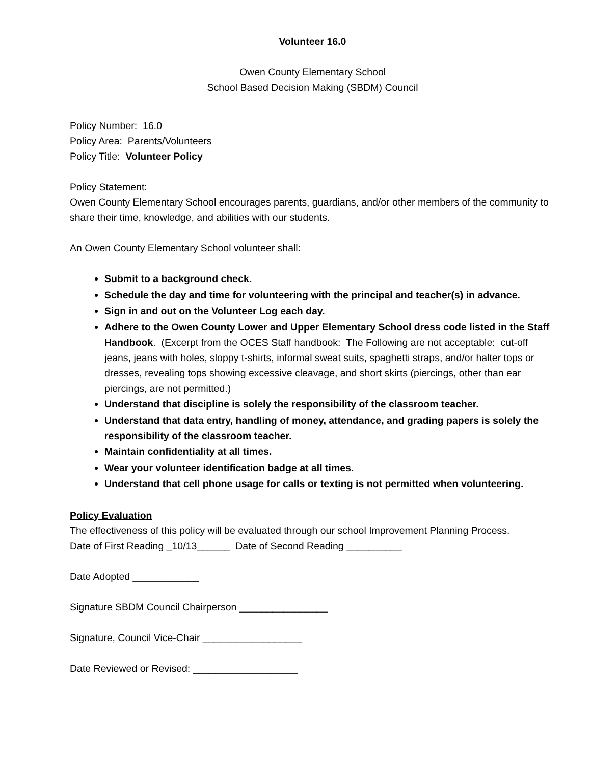Volunteer 16.0
Owen County Elementary School
School Based Decision Making (SBDM) Council
Policy Number: 16.0
Policy Area: Parents/Volunteers
Policy Title: Volunteer Policy
Policy Statement:
Owen County Elementary School encourages parents, guardians, and/or other members of the community to share their time, knowledge, and abilities with our students.
An Owen County Elementary School volunteer shall:
Submit to a background check.
Schedule the day and time for volunteering with the principal and teacher(s) in advance.
Sign in and out on the Volunteer Log each day.
Adhere to the Owen County Lower and Upper Elementary School dress code listed in the Staff Handbook. (Excerpt from the OCES Staff handbook: The Following are not acceptable: cut-off jeans, jeans with holes, sloppy t-shirts, informal sweat suits, spaghetti straps, and/or halter tops or dresses, revealing tops showing excessive cleavage, and short skirts (piercings, other than ear piercings, are not permitted.)
Understand that discipline is solely the responsibility of the classroom teacher.
Understand that data entry, handling of money, attendance, and grading papers is solely the responsibility of the classroom teacher.
Maintain confidentiality at all times.
Wear your volunteer identification badge at all times.
Understand that cell phone usage for calls or texting is not permitted when volunteering.
Policy Evaluation
The effectiveness of this policy will be evaluated through our school Improvement Planning Process.
Date of First Reading _10/13______ Date of Second Reading __________
Date Adopted ____________
Signature SBDM Council Chairperson ________________
Signature, Council Vice-Chair __________________
Date Reviewed or Revised: ___________________